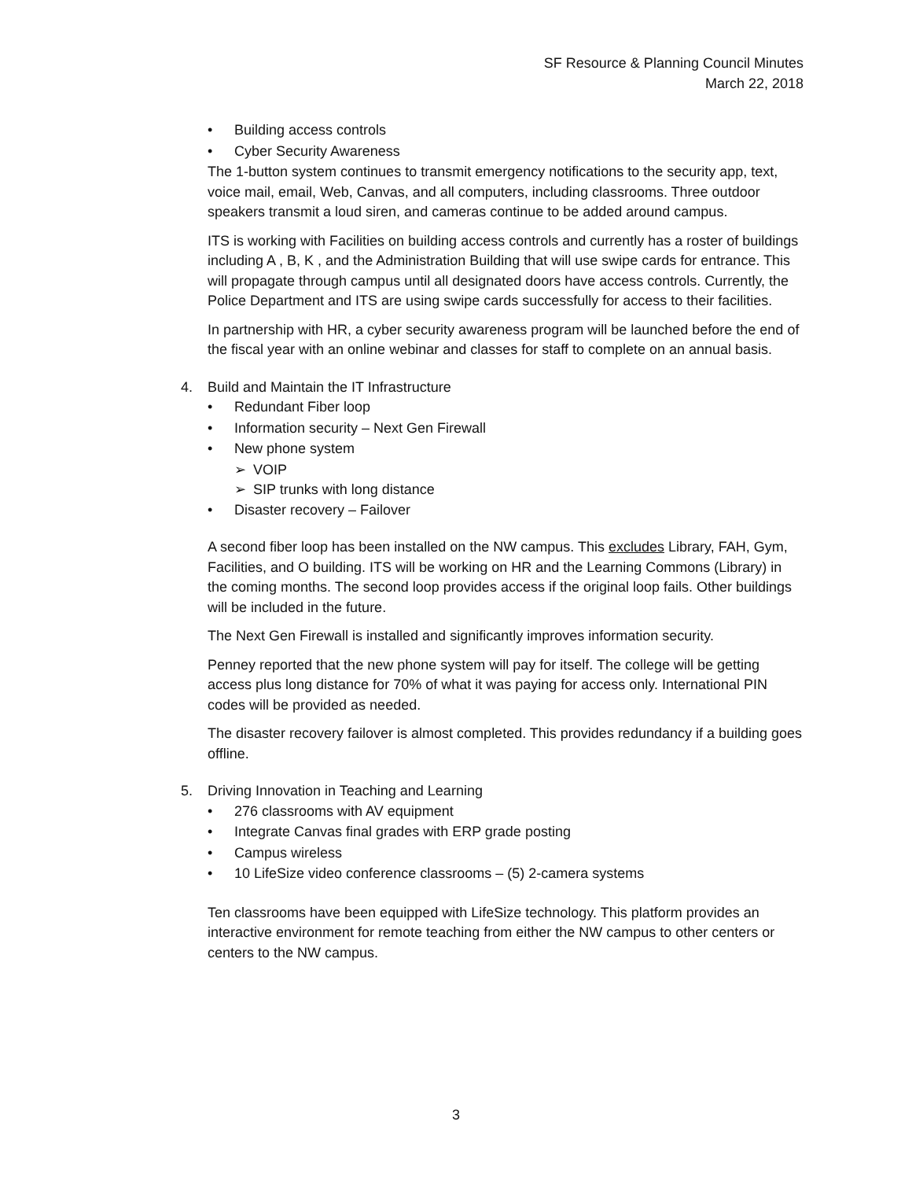SF Resource & Planning Council Minutes
March 22, 2018
• Building access controls
• Cyber Security Awareness
The 1-button system continues to transmit emergency notifications to the security app, text, voice mail, email, Web, Canvas, and all computers, including classrooms. Three outdoor speakers transmit a loud siren, and cameras continue to be added around campus.
ITS is working with Facilities on building access controls and currently has a roster of buildings including A , B, K , and the Administration Building that will use swipe cards for entrance. This will propagate through campus until all designated doors have access controls. Currently, the Police Department and ITS are using swipe cards successfully for access to their facilities.
In partnership with HR, a cyber security awareness program will be launched before the end of the fiscal year with an online webinar and classes for staff to complete on an annual basis.
4. Build and Maintain the IT Infrastructure
• Redundant Fiber loop
• Information security – Next Gen Firewall
• New phone system
➢ VOIP
➢ SIP trunks with long distance
• Disaster recovery – Failover
A second fiber loop has been installed on the NW campus. This excludes Library, FAH, Gym, Facilities, and O building. ITS will be working on HR and the Learning Commons (Library) in the coming months. The second loop provides access if the original loop fails. Other buildings will be included in the future.
The Next Gen Firewall is installed and significantly improves information security.
Penney reported that the new phone system will pay for itself. The college will be getting access plus long distance for 70% of what it was paying for access only. International PIN codes will be provided as needed.
The disaster recovery failover is almost completed. This provides redundancy if a building goes offline.
5. Driving Innovation in Teaching and Learning
• 276 classrooms with AV equipment
• Integrate Canvas final grades with ERP grade posting
• Campus wireless
• 10 LifeSize video conference classrooms – (5) 2-camera systems
Ten classrooms have been equipped with LifeSize technology. This platform provides an interactive environment for remote teaching from either the NW campus to other centers or centers to the NW campus.
3